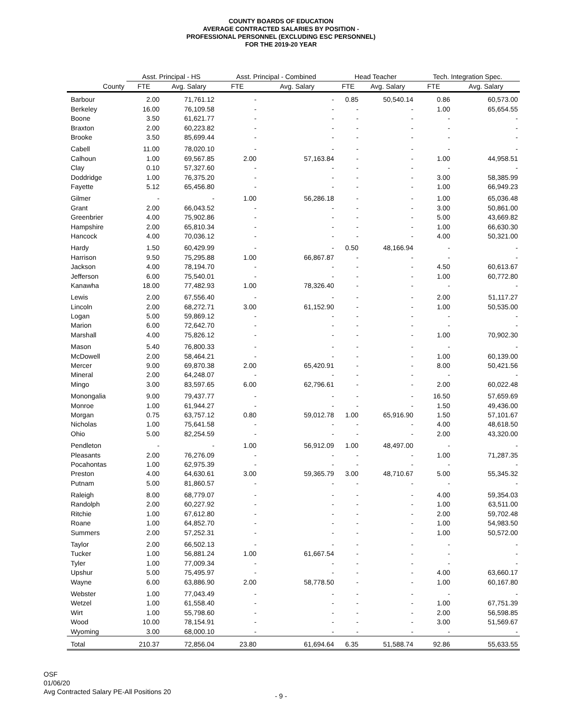COUNTY BOARDS OF EDUCATION
AVERAGE CONTRACTED SALARIES BY POSITION -
PROFESSIONAL PERSONNEL (EXCLUDING ESC PERSONNEL)
FOR THE 2019-20 YEAR
| | Asst. Principal - HS | | Asst. Principal - Combined | | Head Teacher | | Tech. Integration Spec. | |
| --- | --- | --- | --- | --- | --- | --- | --- | --- |
| County | FTE | Avg. Salary | FTE | Avg. Salary | FTE | Avg. Salary | FTE | Avg. Salary |
| Barbour | 2.00 | 71,761.12 | - | - | 0.85 | 50,540.14 | 0.86 | 60,573.00 |
| Berkeley | 16.00 | 76,109.58 | - | - | - | - | 1.00 | 65,654.55 |
| Boone | 3.50 | 61,621.77 | - | - | - | - | - | - |
| Braxton | 2.00 | 60,223.82 | - | - | - | - | - | - |
| Brooke | 3.50 | 85,699.44 | - | - | - | - | - | - |
| Cabell | 11.00 | 78,020.10 | - | - | - | - | - | - |
| Calhoun | 1.00 | 69,567.85 | 2.00 | 57,163.84 | - | - | 1.00 | 44,958.51 |
| Clay | 0.10 | 57,327.60 | - | - | - | - | - | - |
| Doddridge | 1.00 | 76,375.20 | - | - | - | - | 3.00 | 58,385.99 |
| Fayette | 5.12 | 65,456.80 | - | - | - | - | 1.00 | 66,949.23 |
| Gilmer | - | - | 1.00 | 56,286.18 | - | - | 1.00 | 65,036.48 |
| Grant | 2.00 | 66,043.52 | - | - | - | - | 3.00 | 50,861.00 |
| Greenbrier | 4.00 | 75,902.86 | - | - | - | - | 5.00 | 43,669.82 |
| Hampshire | 2.00 | 65,810.34 | - | - | - | - | 1.00 | 66,630.30 |
| Hancock | 4.00 | 70,036.12 | - | - | - | - | 4.00 | 50,321.00 |
| Hardy | 1.50 | 60,429.99 | - | - | 0.50 | 48,166.94 | - | - |
| Harrison | 9.50 | 75,295.88 | 1.00 | 66,867.87 | - | - | - | - |
| Jackson | 4.00 | 78,194.70 | - | - | - | - | 4.50 | 60,613.67 |
| Jefferson | 6.00 | 75,540.01 | - | - | - | - | 1.00 | 60,772.80 |
| Kanawha | 18.00 | 77,482.93 | 1.00 | 78,326.40 | - | - | - | - |
| Lewis | 2.00 | 67,556.40 | - | - | - | - | 2.00 | 51,117.27 |
| Lincoln | 2.00 | 68,272.71 | 3.00 | 61,152.90 | - | - | 1.00 | 50,535.00 |
| Logan | 5.00 | 59,869.12 | - | - | - | - | - | - |
| Marion | 6.00 | 72,642.70 | - | - | - | - | - | - |
| Marshall | 4.00 | 75,826.12 | - | - | - | - | 1.00 | 70,902.30 |
| Mason | 5.40 | 76,800.33 | - | - | - | - | - | - |
| McDowell | 2.00 | 58,464.21 | - | - | - | - | 1.00 | 60,139.00 |
| Mercer | 9.00 | 69,870.38 | 2.00 | 65,420.91 | - | - | 8.00 | 50,421.56 |
| Mineral | 2.00 | 64,248.07 | - | - | - | - | - | - |
| Mingo | 3.00 | 83,597.65 | 6.00 | 62,796.61 | - | - | 2.00 | 60,022.48 |
| Monongalia | 9.00 | 79,437.77 | - | - | - | - | 16.50 | 57,659.69 |
| Monroe | 1.00 | 61,944.27 | - | - | - | - | 1.50 | 49,436.00 |
| Morgan | 0.75 | 63,757.12 | 0.80 | 59,012.78 | 1.00 | 65,916.90 | 1.50 | 57,101.67 |
| Nicholas | 1.00 | 75,641.58 | - | - | - | - | 4.00 | 48,618.50 |
| Ohio | 5.00 | 82,254.59 | - | - | - | - | 2.00 | 43,320.00 |
| Pendleton | - | - | 1.00 | 56,912.09 | 1.00 | 48,497.00 | - | - |
| Pleasants | 2.00 | 76,276.09 | - | - | - | - | 1.00 | 71,287.35 |
| Pocahontas | 1.00 | 62,975.39 | - | - | - | - | - | - |
| Preston | 4.00 | 64,630.61 | 3.00 | 59,365.79 | 3.00 | 48,710.67 | 5.00 | 55,345.32 |
| Putnam | 5.00 | 81,860.57 | - | - | - | - | - | - |
| Raleigh | 8.00 | 68,779.07 | - | - | - | - | 4.00 | 59,354.03 |
| Randolph | 2.00 | 60,227.92 | - | - | - | - | 1.00 | 63,511.00 |
| Ritchie | 1.00 | 67,612.80 | - | - | - | - | 2.00 | 59,702.48 |
| Roane | 1.00 | 64,852.70 | - | - | - | - | 1.00 | 54,983.50 |
| Summers | 2.00 | 57,252.31 | - | - | - | - | 1.00 | 50,572.00 |
| Taylor | 2.00 | 66,502.13 | - | - | - | - | - | - |
| Tucker | 1.00 | 56,881.24 | 1.00 | 61,667.54 | - | - | - | - |
| Tyler | 1.00 | 77,009.34 | - | - | - | - | - | - |
| Upshur | 5.00 | 75,495.97 | - | - | - | - | 4.00 | 63,660.17 |
| Wayne | 6.00 | 63,886.90 | 2.00 | 58,778.50 | - | - | 1.00 | 60,167.80 |
| Webster | 1.00 | 77,043.49 | - | - | - | - | - | - |
| Wetzel | 1.00 | 61,558.40 | - | - | - | - | 1.00 | 67,751.39 |
| Wirt | 1.00 | 55,798.60 | - | - | - | - | 2.00 | 56,598.85 |
| Wood | 10.00 | 78,154.91 | - | - | - | - | 3.00 | 51,569.67 |
| Wyoming | 3.00 | 68,000.10 | - | - | - | - | - | - |
| Total | 210.37 | 72,856.04 | 23.80 | 61,694.64 | 6.35 | 51,588.74 | 92.86 | 55,633.55 |
OSF
01/06/20
Avg Contracted Salary PE-All Positions 20
- 9 -